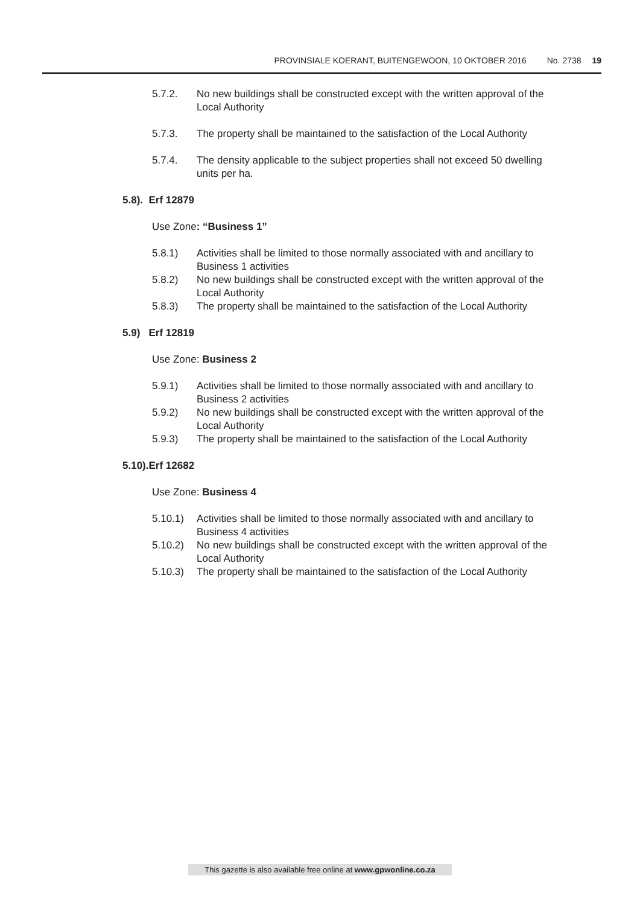PROVINSIALE KOERANT, BUITENGEWOON, 10 OKTOBER 2016 No. 2738 19
5.7.2. No new buildings shall be constructed except with the written approval of the Local Authority
5.7.3. The property shall be maintained to the satisfaction of the Local Authority
5.7.4. The density applicable to the subject properties shall not exceed 50 dwelling units per ha.
5.8). Erf 12879
Use Zone: “Business 1”
5.8.1) Activities shall be limited to those normally associated with and ancillary to Business 1 activities
5.8.2) No new buildings shall be constructed except with the written approval of the Local Authority
5.8.3) The property shall be maintained to the satisfaction of the Local Authority
5.9) Erf 12819
Use Zone: Business 2
5.9.1) Activities shall be limited to those normally associated with and ancillary to Business 2 activities
5.9.2) No new buildings shall be constructed except with the written approval of the Local Authority
5.9.3) The property shall be maintained to the satisfaction of the Local Authority
5.10).Erf 12682
Use Zone: Business 4
5.10.1) Activities shall be limited to those normally associated with and ancillary to Business 4 activities
5.10.2) No new buildings shall be constructed except with the written approval of the Local Authority
5.10.3) The property shall be maintained to the satisfaction of the Local Authority
This gazette is also available free online at www.gpwonline.co.za